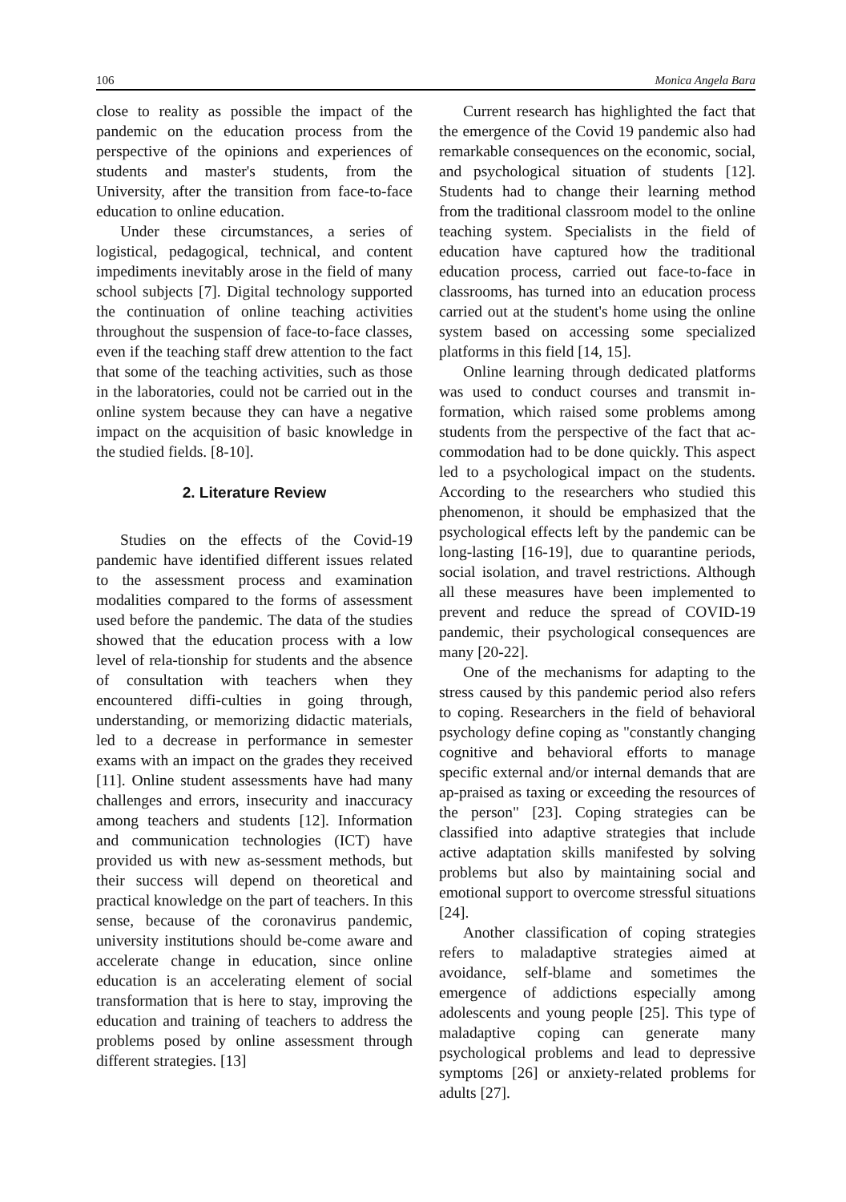106 Monica Angela Bara
close to reality as possible the impact of the pandemic on the education process from the perspective of the opinions and experiences of students and master's students, from the University, after the transition from face-to-face education to online education.
Under these circumstances, a series of logistical, pedagogical, technical, and content impediments inevitably arose in the field of many school subjects [7]. Digital technology supported the continuation of online teaching activities throughout the suspension of face-to-face classes, even if the teaching staff drew attention to the fact that some of the teaching activities, such as those in the laboratories, could not be carried out in the online system because they can have a negative impact on the acquisition of basic knowledge in the studied fields. [8-10].
2. Literature Review
Studies on the effects of the Covid-19 pandemic have identified different issues related to the assessment process and examination modalities compared to the forms of assessment used before the pandemic. The data of the studies showed that the education process with a low level of rela-tionship for students and the absence of consultation with teachers when they encountered diffi-culties in going through, understanding, or memorizing didactic materials, led to a decrease in performance in semester exams with an impact on the grades they received [11]. Online student assessments have had many challenges and errors, insecurity and inaccuracy among teachers and students [12]. Information and communication technologies (ICT) have provided us with new as-sessment methods, but their success will depend on theoretical and practical knowledge on the part of teachers. In this sense, because of the coronavirus pandemic, university institutions should be-come aware and accelerate change in education, since online education is an accelerating element of social transformation that is here to stay, improving the education and training of teachers to address the problems posed by online assessment through different strategies. [13]
Current research has highlighted the fact that the emergence of the Covid 19 pandemic also had remarkable consequences on the economic, social, and psychological situation of students [12]. Students had to change their learning method from the traditional classroom model to the online teaching system. Specialists in the field of education have captured how the traditional education process, carried out face-to-face in classrooms, has turned into an education process carried out at the student's home using the online system based on accessing some specialized platforms in this field [14, 15].
Online learning through dedicated platforms was used to conduct courses and transmit in-formation, which raised some problems among students from the perspective of the fact that ac-commodation had to be done quickly. This aspect led to a psychological impact on the students. According to the researchers who studied this phenomenon, it should be emphasized that the psychological effects left by the pandemic can be long-lasting [16-19], due to quarantine periods, social isolation, and travel restrictions. Although all these measures have been implemented to prevent and reduce the spread of COVID-19 pandemic, their psychological consequences are many [20-22].
One of the mechanisms for adapting to the stress caused by this pandemic period also refers to coping. Researchers in the field of behavioral psychology define coping as "constantly changing cognitive and behavioral efforts to manage specific external and/or internal demands that are ap-praised as taxing or exceeding the resources of the person" [23]. Coping strategies can be classified into adaptive strategies that include active adaptation skills manifested by solving problems but also by maintaining social and emotional support to overcome stressful situations [24].
Another classification of coping strategies refers to maladaptive strategies aimed at avoidance, self-blame and sometimes the emergence of addictions especially among adolescents and young people [25]. This type of maladaptive coping can generate many psychological problems and lead to depressive symptoms [26] or anxiety-related problems for adults [27].